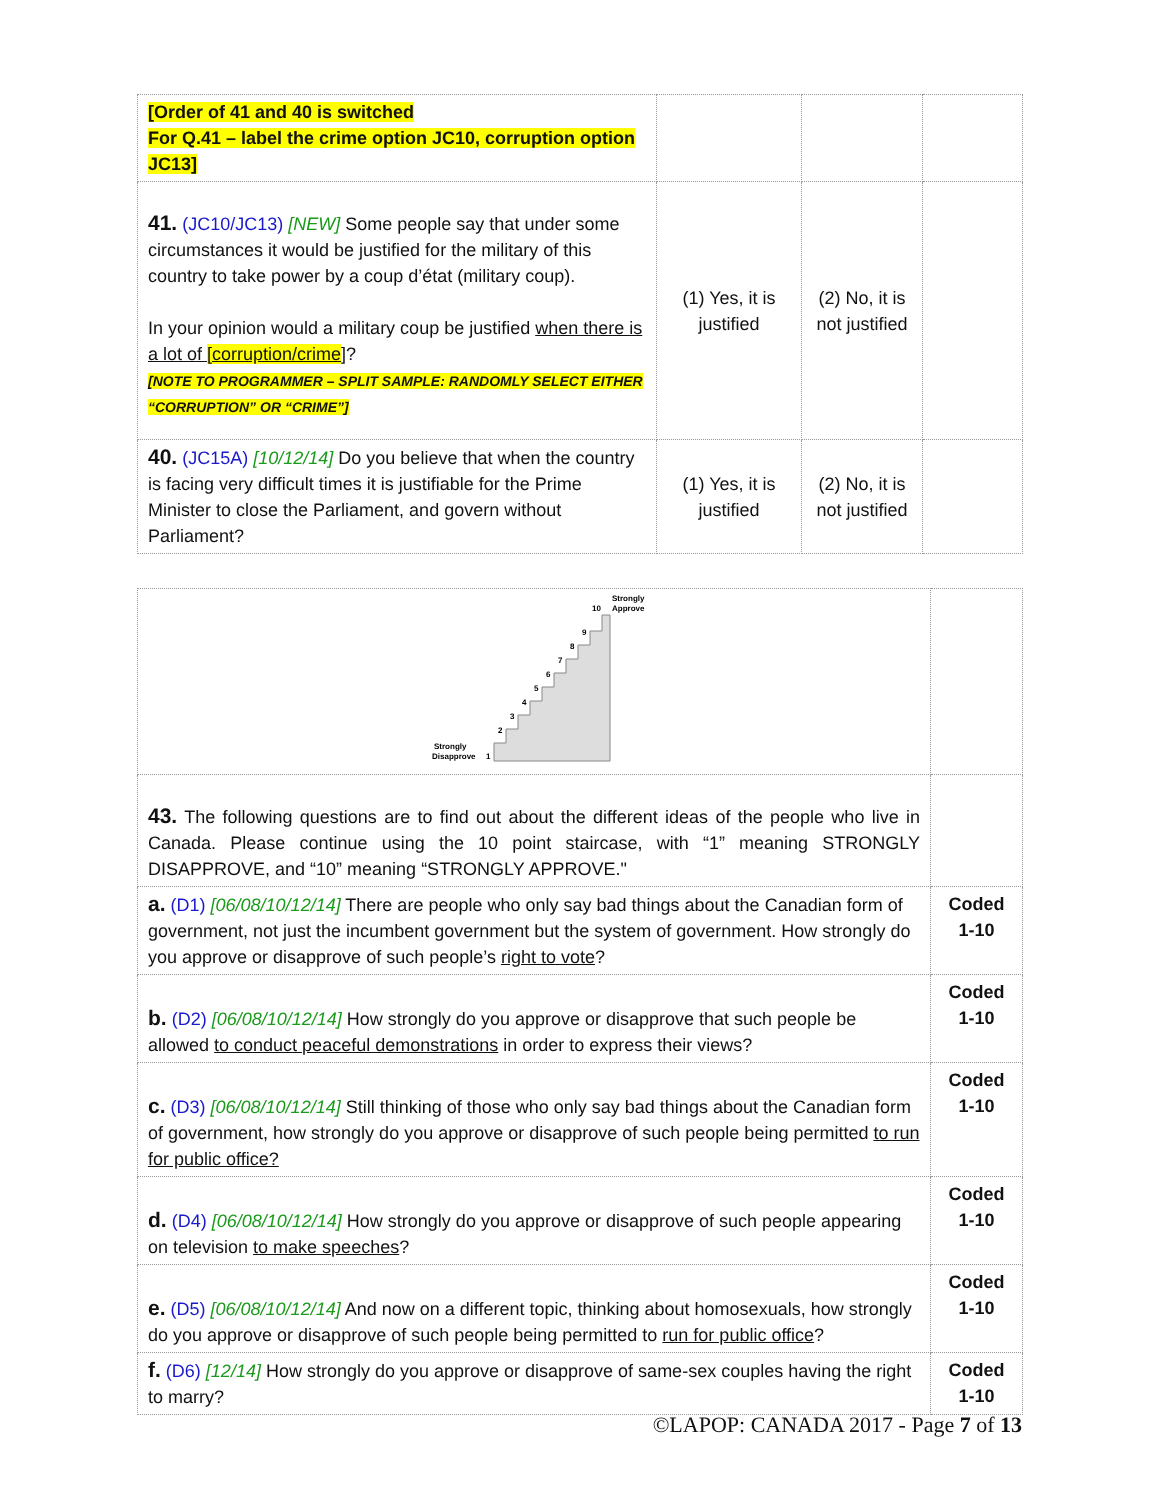| [Order of 41 and 40 is switched For Q.41 – label the crime option JC10, corruption option JC13] | | | |
| 41. (JC10/JC13) [NEW] Some people say that under some circumstances it would be justified for the military of this country to take power by a coup d’état (military coup). In your opinion would a military coup be justified when there is a lot of [corruption/crime ] ? [NOTE TO PROGRAMMER – SPLIT SAMPLE: RANDOMLY SELECT EITHER “CORRUPTION” OR “CRIME”] | (1) Yes, it is justified | (2) No, it is not justified | |
| 40. (JC15A) [10/12/14] Do you believe that when the country is facing very difficult times it is justifiable for the Prime Minister to close the Parliament, and govern without Parliament? | (1) Yes, it is justified | (2) No, it is not justified | |
| Strongly Disapprove 1 2 3 4 5 6 7 8 9 10 Strongly Approve | |
| 43. The following questions are to find out about the different ideas of the people who live in Canada. Please continue using the 10 point staircase, with “1” meaning STRONGLY DISAPPROVE, and “10” meaning “STRONGLY APPROVE." | |
| a. (D1) [06/08/10/12/14] There are people who only say bad things about the Canadian form of government, not just the incumbent government but the system of government. How strongly do you approve or disapprove of such people’s right to vote ? | Coded 1-10 |
| b. (D2) [06/08/10/12/14] How strongly do you approve or disapprove that such people be allowed to conduct peaceful demonstrations in order to express their views? | Coded 1-10 |
| c. (D3) [06/08/10/12/14] Still thinking of those who only say bad things about the Canadian form of government, how strongly do you approve or disapprove of such people being permitted to run for public office? | Coded 1-10 |
| d. (D4) [06/08/10/12/14] How strongly do you approve or disapprove of such people appearing on television to make speeches ? | Coded 1-10 |
| e. (D5) [06/08/10/12/14] And now on a different topic, thinking about homosexuals, how strongly do you approve or disapprove of such people being permitted to run for public office ? | Coded 1-10 |
| f. (D6) [12/14] How strongly do you approve or disapprove of same-sex couples having the right to marry? | Coded 1-10 |
©LAPOP: CANADA 2017 - Page 7 of 13